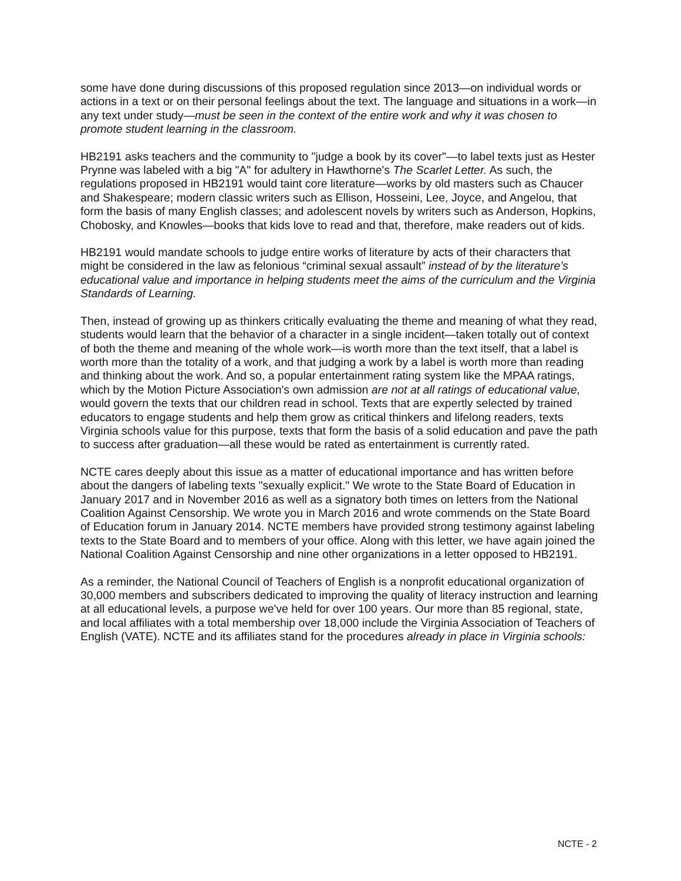some have done during discussions of this proposed regulation since 2013—on individual words or actions in a text or on their personal feelings about the text. The language and situations in a work—in any text under study—must be seen in the context of the entire work and why it was chosen to promote student learning in the classroom.
HB2191 asks teachers and the community to "judge a book by its cover"—to label texts just as Hester Prynne was labeled with a big "A" for adultery in Hawthorne's The Scarlet Letter. As such, the regulations proposed in HB2191 would taint core literature—works by old masters such as Chaucer and Shakespeare; modern classic writers such as Ellison, Hosseini, Lee, Joyce, and Angelou, that form the basis of many English classes; and adolescent novels by writers such as Anderson, Hopkins, Chobosky, and Knowles—books that kids love to read and that, therefore, make readers out of kids.
HB2191 would mandate schools to judge entire works of literature by acts of their characters that might be considered in the law as felonious “criminal sexual assault” instead of by the literature’s educational value and importance in helping students meet the aims of the curriculum and the Virginia Standards of Learning.
Then, instead of growing up as thinkers critically evaluating the theme and meaning of what they read, students would learn that the behavior of a character in a single incident—taken totally out of context of both the theme and meaning of the whole work—is worth more than the text itself, that a label is worth more than the totality of a work, and that judging a work by a label is worth more than reading and thinking about the work. And so, a popular entertainment rating system like the MPAA ratings, which by the Motion Picture Association's own admission are not at all ratings of educational value, would govern the texts that our children read in school. Texts that are expertly selected by trained educators to engage students and help them grow as critical thinkers and lifelong readers, texts Virginia schools value for this purpose, texts that form the basis of a solid education and pave the path to success after graduation—all these would be rated as entertainment is currently rated.
NCTE cares deeply about this issue as a matter of educational importance and has written before about the dangers of labeling texts "sexually explicit." We wrote to the State Board of Education in January 2017 and in November 2016 as well as a signatory both times on letters from the National Coalition Against Censorship. We wrote you in March 2016 and wrote commends on the State Board of Education forum in January 2014. NCTE members have provided strong testimony against labeling texts to the State Board and to members of your office. Along with this letter, we have again joined the National Coalition Against Censorship and nine other organizations in a letter opposed to HB2191.
As a reminder, the National Council of Teachers of English is a nonprofit educational organization of 30,000 members and subscribers dedicated to improving the quality of literacy instruction and learning at all educational levels, a purpose we've held for over 100 years. Our more than 85 regional, state, and local affiliates with a total membership over 18,000 include the Virginia Association of Teachers of English (VATE). NCTE and its affiliates stand for the procedures already in place in Virginia schools:
NCTE - 2